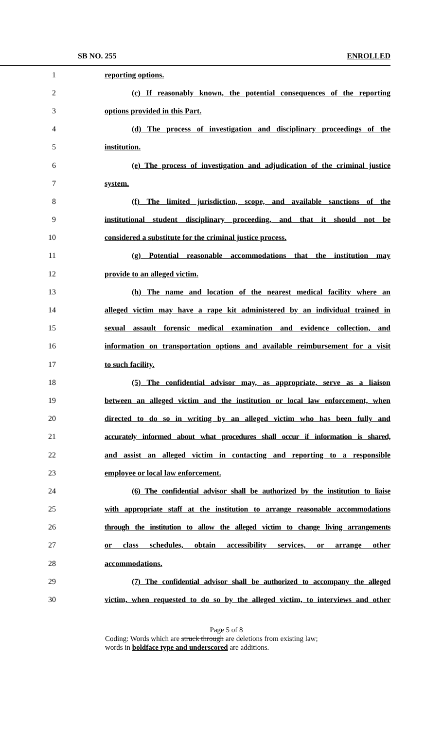SB NO. 255 ENROLLED
1 reporting options.
2 (c) If reasonably known, the potential consequences of the reporting
3 options provided in this Part.
4 (d) The process of investigation and disciplinary proceedings of the
5 institution.
6 (e) The process of investigation and adjudication of the criminal justice
7 system.
8 (f) The limited jurisdiction, scope, and available sanctions of the
9 institutional student disciplinary proceeding, and that it should not be
10 considered a substitute for the criminal justice process.
11 (g) Potential reasonable accommodations that the institution may
12 provide to an alleged victim.
13 (h) The name and location of the nearest medical facility where an
14 alleged victim may have a rape kit administered by an individual trained in
15 sexual assault forensic medical examination and evidence collection, and
16 information on transportation options and available reimbursement for a visit
17 to such facility.
18 (5) The confidential advisor may, as appropriate, serve as a liaison
19 between an alleged victim and the institution or local law enforcement, when
20 directed to do so in writing by an alleged victim who has been fully and
21 accurately informed about what procedures shall occur if information is shared,
22 and assist an alleged victim in contacting and reporting to a responsible
23 employee or local law enforcement.
24 (6) The confidential advisor shall be authorized by the institution to liaise
25 with appropriate staff at the institution to arrange reasonable accommodations
26 through the institution to allow the alleged victim to change living arrangements
27 or class schedules, obtain accessibility services, or arrange other
28 accommodations.
29 (7) The confidential advisor shall be authorized to accompany the alleged
30 victim, when requested to do so by the alleged victim, to interviews and other
Page 5 of 8
Coding: Words which are struck through are deletions from existing law;
words in boldface type and underscored are additions.